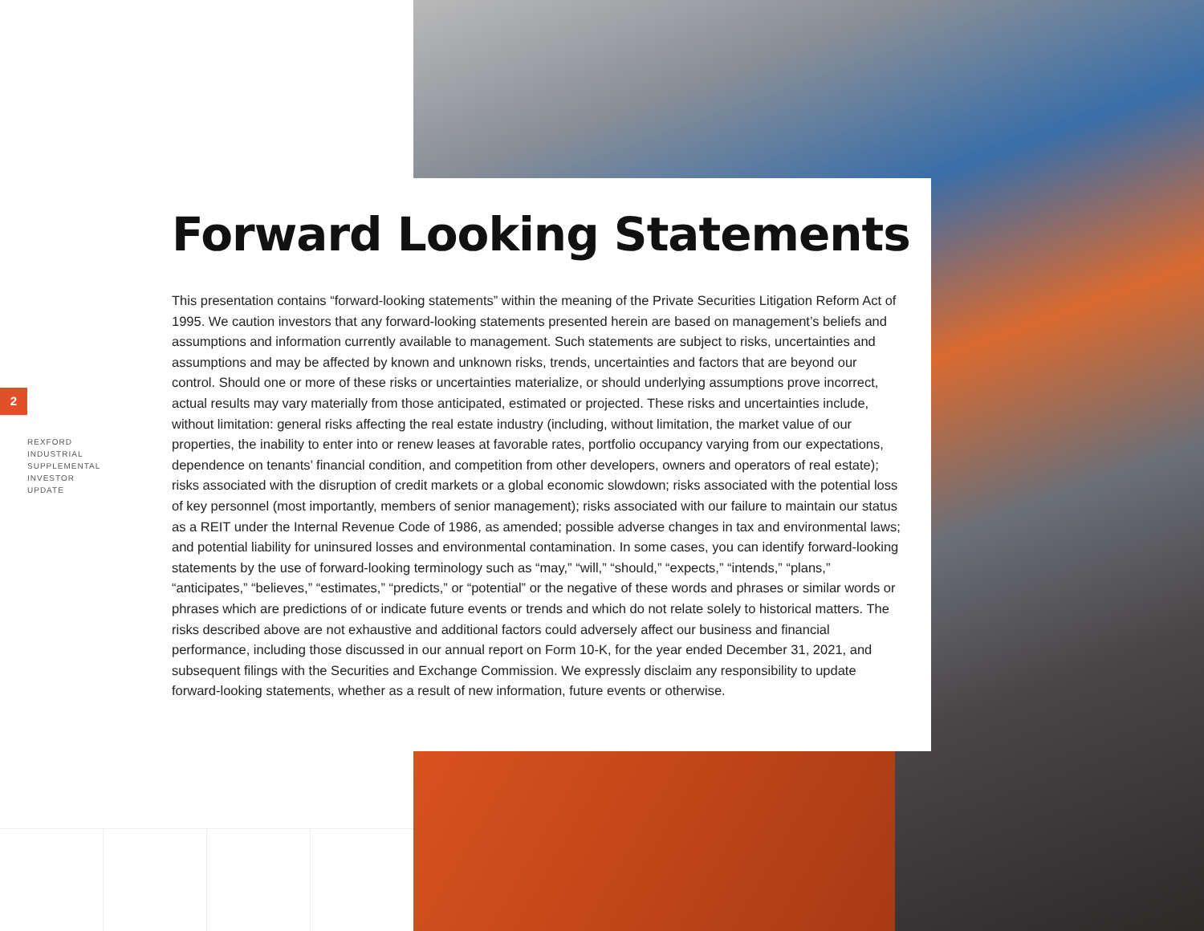2
REXFORD
INDUSTRIAL
SUPPLEMENTAL
INVESTOR
UPDATE
Forward Looking Statements
This presentation contains “forward-looking statements” within the meaning of the Private Securities Litigation Reform Act of 1995. We caution investors that any forward-looking statements presented herein are based on management’s beliefs and assumptions and information currently available to management. Such statements are subject to risks, uncertainties and assumptions and may be affected by known and unknown risks, trends, uncertainties and factors that are beyond our control. Should one or more of these risks or uncertainties materialize, or should underlying assumptions prove incorrect, actual results may vary materially from those anticipated, estimated or projected. These risks and uncertainties include, without limitation: general risks affecting the real estate industry (including, without limitation, the market value of our properties, the inability to enter into or renew leases at favorable rates, portfolio occupancy varying from our expectations, dependence on tenants’ financial condition, and competition from other developers, owners and operators of real estate); risks associated with the disruption of credit markets or a global economic slowdown; risks associated with the potential loss of key personnel (most importantly, members of senior management); risks associated with our failure to maintain our status as a REIT under the Internal Revenue Code of 1986, as amended; possible adverse changes in tax and environmental laws; and potential liability for uninsured losses and environmental contamination. In some cases, you can identify forward-looking statements by the use of forward-looking terminology such as “may,” “will,” “should,” “expects,” “intends,” “plans,” “anticipates,” “believes,” “estimates,” “predicts,” or “potential” or the negative of these words and phrases or similar words or phrases which are predictions of or indicate future events or trends and which do not relate solely to historical matters. The risks described above are not exhaustive and additional factors could adversely affect our business and financial performance, including those discussed in our annual report on Form 10-K, for the year ended December 31, 2021, and subsequent filings with the Securities and Exchange Commission. We expressly disclaim any responsibility to update forward-looking statements, whether as a result of new information, future events or otherwise.